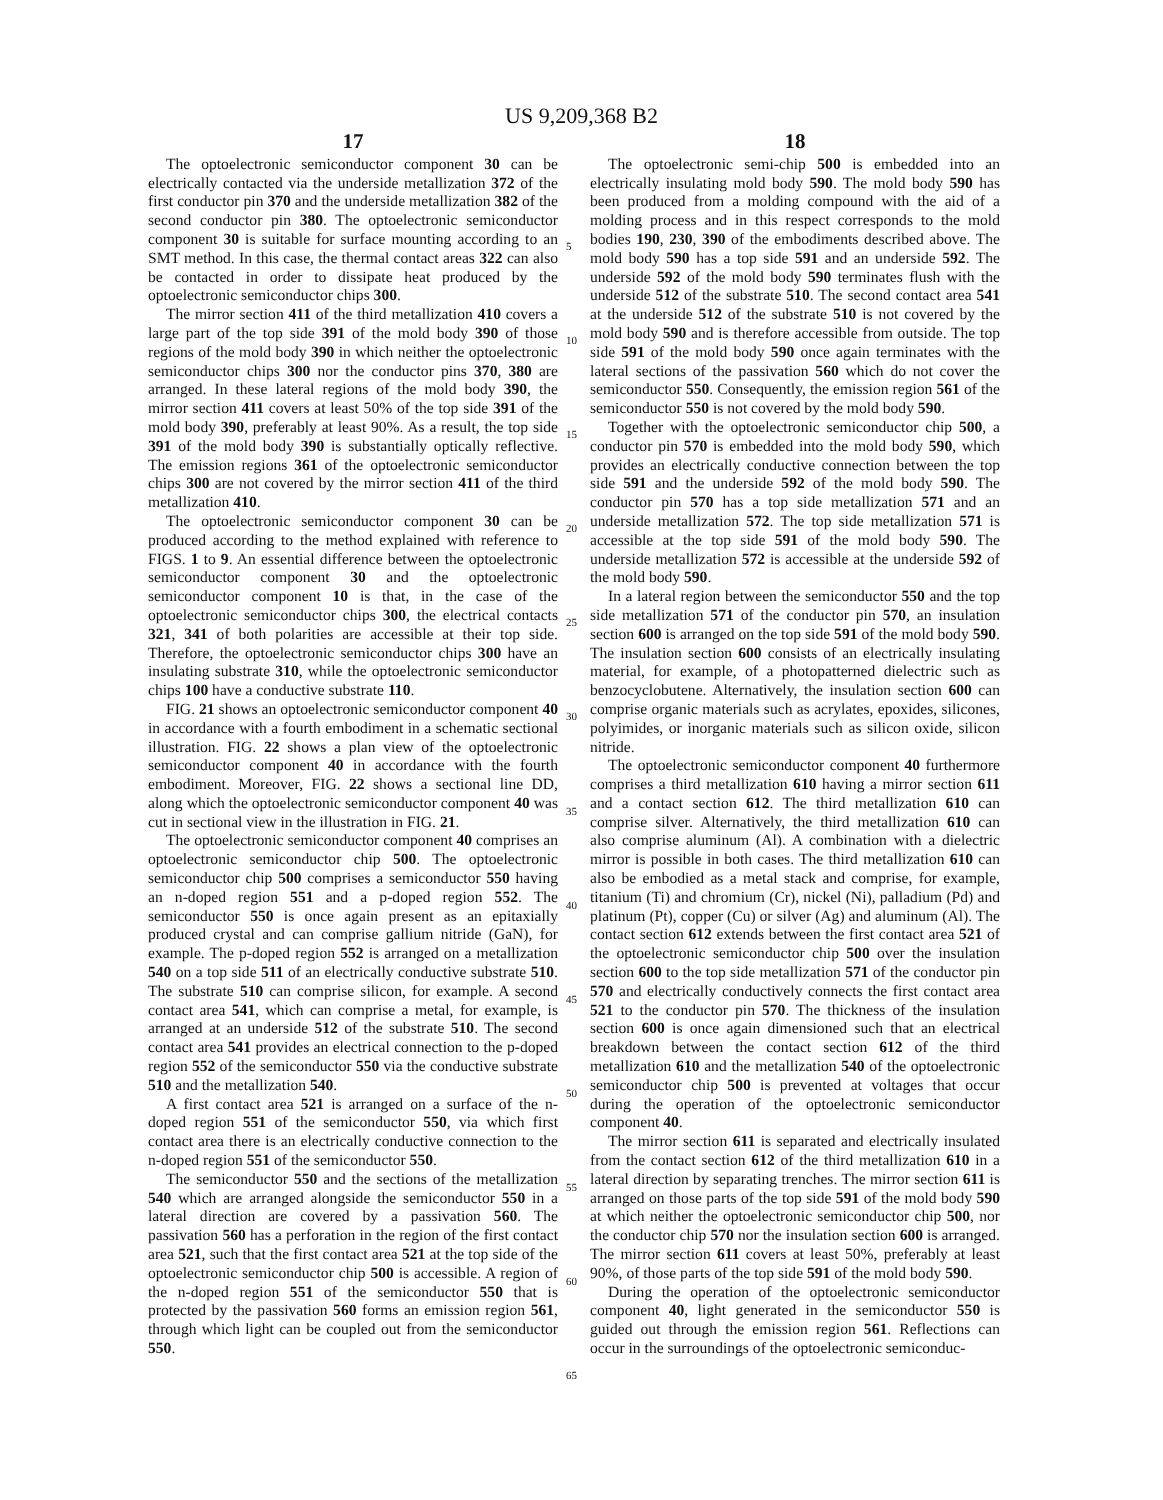US 9,209,368 B2
17
The optoelectronic semiconductor component 30 can be electrically contacted via the underside metallization 372 of the first conductor pin 370 and the underside metallization 382 of the second conductor pin 380. The optoelectronic semiconductor component 30 is suitable for surface mounting according to an SMT method. In this case, the thermal contact areas 322 can also be contacted in order to dissipate heat produced by the optoelectronic semiconductor chips 300.
The mirror section 411 of the third metallization 410 covers a large part of the top side 391 of the mold body 390 of those regions of the mold body 390 in which neither the optoelectronic semiconductor chips 300 nor the conductor pins 370, 380 are arranged. In these lateral regions of the mold body 390, the mirror section 411 covers at least 50% of the top side 391 of the mold body 390, preferably at least 90%. As a result, the top side 391 of the mold body 390 is substantially optically reflective. The emission regions 361 of the optoelectronic semiconductor chips 300 are not covered by the mirror section 411 of the third metallization 410.
The optoelectronic semiconductor component 30 can be produced according to the method explained with reference to FIGS. 1 to 9. An essential difference between the optoelectronic semiconductor component 30 and the optoelectronic semiconductor component 10 is that, in the case of the optoelectronic semiconductor chips 300, the electrical contacts 321, 341 of both polarities are accessible at their top side. Therefore, the optoelectronic semiconductor chips 300 have an insulating substrate 310, while the optoelectronic semiconductor chips 100 have a conductive substrate 110.
FIG. 21 shows an optoelectronic semiconductor component 40 in accordance with a fourth embodiment in a schematic sectional illustration. FIG. 22 shows a plan view of the optoelectronic semiconductor component 40 in accordance with the fourth embodiment. Moreover, FIG. 22 shows a sectional line DD, along which the optoelectronic semiconductor component 40 was cut in sectional view in the illustration in FIG. 21.
The optoelectronic semiconductor component 40 comprises an optoelectronic semiconductor chip 500. The optoelectronic semiconductor chip 500 comprises a semiconductor 550 having an n-doped region 551 and a p-doped region 552. The semiconductor 550 is once again present as an epitaxially produced crystal and can comprise gallium nitride (GaN), for example. The p-doped region 552 is arranged on a metallization 540 on a top side 511 of an electrically conductive substrate 510. The substrate 510 can comprise silicon, for example. A second contact area 541, which can comprise a metal, for example, is arranged at an underside 512 of the substrate 510. The second contact area 541 provides an electrical connection to the p-doped region 552 of the semiconductor 550 via the conductive substrate 510 and the metallization 540.
A first contact area 521 is arranged on a surface of the n-doped region 551 of the semiconductor 550, via which first contact area there is an electrically conductive connection to the n-doped region 551 of the semiconductor 550.
The semiconductor 550 and the sections of the metallization 540 which are arranged alongside the semiconductor 550 in a lateral direction are covered by a passivation 560. The passivation 560 has a perforation in the region of the first contact area 521, such that the first contact area 521 at the top side of the optoelectronic semiconductor chip 500 is accessible. A region of the n-doped region 551 of the semiconductor 550 that is protected by the passivation 560 forms an emission region 561, through which light can be coupled out from the semiconductor 550.
18
The optoelectronic semi-chip 500 is embedded into an electrically insulating mold body 590. The mold body 590 has been produced from a molding compound with the aid of a molding process and in this respect corresponds to the mold bodies 190, 230, 390 of the embodiments described above. The mold body 590 has a top side 591 and an underside 592. The underside 592 of the mold body 590 terminates flush with the underside 512 of the substrate 510. The second contact area 541 at the underside 512 of the substrate 510 is not covered by the mold body 590 and is therefore accessible from outside. The top side 591 of the mold body 590 once again terminates with the lateral sections of the passivation 560 which do not cover the semiconductor 550. Consequently, the emission region 561 of the semiconductor 550 is not covered by the mold body 590.
Together with the optoelectronic semiconductor chip 500, a conductor pin 570 is embedded into the mold body 590, which provides an electrically conductive connection between the top side 591 and the underside 592 of the mold body 590. The conductor pin 570 has a top side metallization 571 and an underside metallization 572. The top side metallization 571 is accessible at the top side 591 of the mold body 590. The underside metallization 572 is accessible at the underside 592 of the mold body 590.
In a lateral region between the semiconductor 550 and the top side metallization 571 of the conductor pin 570, an insulation section 600 is arranged on the top side 591 of the mold body 590. The insulation section 600 consists of an electrically insulating material, for example, of a photopatterned dielectric such as benzocyclobutene. Alternatively, the insulation section 600 can comprise organic materials such as acrylates, epoxides, silicones, polyimides, or inorganic materials such as silicon oxide, silicon nitride.
The optoelectronic semiconductor component 40 furthermore comprises a third metallization 610 having a mirror section 611 and a contact section 612. The third metallization 610 can comprise silver. Alternatively, the third metallization 610 can also comprise aluminum (Al). A combination with a dielectric mirror is possible in both cases. The third metallization 610 can also be embodied as a metal stack and comprise, for example, titanium (Ti) and chromium (Cr), nickel (Ni), palladium (Pd) and platinum (Pt), copper (Cu) or silver (Ag) and aluminum (Al). The contact section 612 extends between the first contact area 521 of the optoelectronic semiconductor chip 500 over the insulation section 600 to the top side metallization 571 of the conductor pin 570 and electrically conductively connects the first contact area 521 to the conductor pin 570. The thickness of the insulation section 600 is once again dimensioned such that an electrical breakdown between the contact section 612 of the third metallization 610 and the metallization 540 of the optoelectronic semiconductor chip 500 is prevented at voltages that occur during the operation of the optoelectronic semiconductor component 40.
The mirror section 611 is separated and electrically insulated from the contact section 612 of the third metallization 610 in a lateral direction by separating trenches. The mirror section 611 is arranged on those parts of the top side 591 of the mold body 590 at which neither the optoelectronic semiconductor chip 500, nor the conductor chip 570 nor the insulation section 600 is arranged. The mirror section 611 covers at least 50%, preferably at least 90%, of those parts of the top side 591 of the mold body 590.
During the operation of the optoelectronic semiconductor component 40, light generated in the semiconductor 550 is guided out through the emission region 561. Reflections can occur in the surroundings of the optoelectronic semiconduc-
5
10
15
20
25
30
35
40
45
50
55
60
65